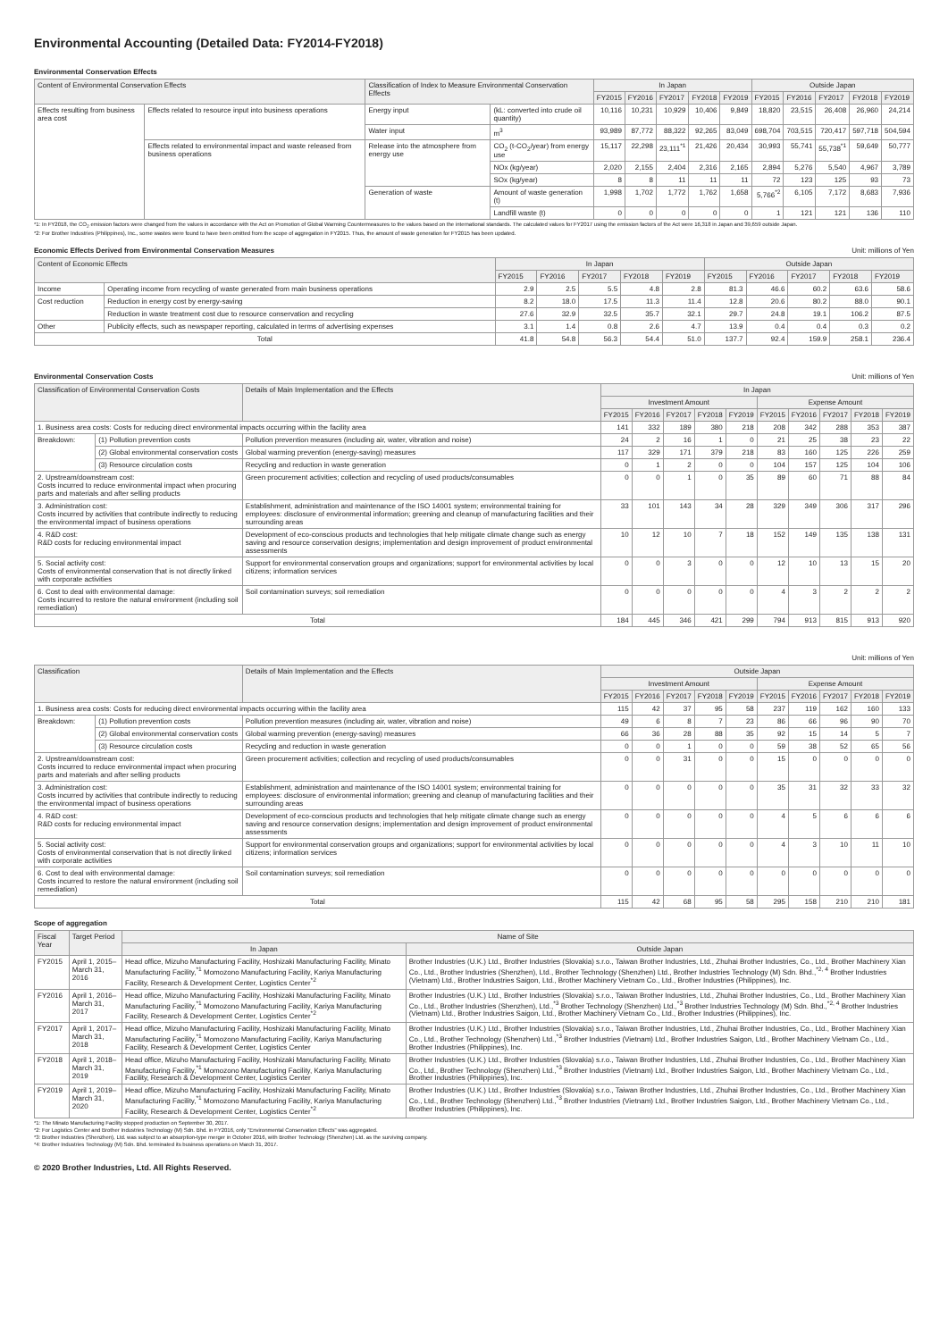Environmental Accounting (Detailed Data: FY2014-FY2018)
Environmental Conservation Effects
| Content of Environmental Conservation Effects | | Classification of Index to Measure Environmental Conservation Effects | | In Japan | | | | | Outside Japan | | | | |
| --- | --- | --- | --- | --- | --- | --- | --- | --- | --- | --- | --- | --- | --- |
| | | | | FY2015 | FY2016 | FY2017 | FY2018 | FY2019 | FY2015 | FY2016 | FY2017 | FY2018 | FY2019 |
| Effects resulting from business area cost | Effects related to resource input into business operations | Energy input | (kL: converted into crude oil quantity) | 10,116 | 10,231 | 10,929 | 10,406 | 9,849 | 18,820 | 23,515 | 26,408 | 26,960 | 24,214 |
| | | Water input | m<sup>3</sup> | 93,989 | 87,772 | 88,322 | 92,265 | 83,049 | 698,704 | 703,515 | 720,417 | 597,718 | 504,594 |
| | Effects related to environmental impact and waste released from business operations | Release into the atmosphere from energy use | CO<sub>2</sub> (t-CO<sub>2</sub>/year) from energy use | 15,117 | 22,298 | 23,111<sup>*1</sup> | 21,426 | 20,434 | 30,993 | 55,741 | 55,738<sup>*1</sup> | 59,649 | 50,777 |
| | | | NOx (kg/year) | 2,020 | 2,155 | 2,404 | 2,316 | 2,165 | 2,894 | 5,276 | 5,540 | 4,967 | 3,789 |
| | | | SOx (kg/year) | 8 | 8 | 11 | 11 | 11 | 72 | 123 | 125 | 93 | 73 |
| | | Generation of waste | Amount of waste generation (t) | 1,998 | 1,702 | 1,772 | 1,762 | 1,658 | 5,766<sup>*2</sup> | 6,105 | 7,172 | 8,683 | 7,936 |
| | | | Landfill waste (t) | 0 | 0 | 0 | 0 | 0 | 1 | 121 | 121 | 136 | 110 |
*1: In FY2018, the CO<sub>2</sub> emission factors were changed from the values in accordance with the Act on Promotion of Global Warming Countermeasures to the values based on the international standards. The calculated values for FY2017 using the emission factors of the Act were 16,318 in Japan and 39,659 outside Japan.
*2: For Brother Industries (Philippines), Inc., some wastes were found to have been omitted from the scope of aggregation in FY2015. Thus, the amount of waste generation for FY2015 has been updated.
Economic Effects Derived from Environmental Conservation Measures Unit: millions of Yen
| Content of Economic Effects | | In Japan | | | | | Outside Japan | | | | |
| --- | --- | --- | --- | --- | --- | --- | --- | --- | --- | --- | --- |
| | | FY2015 | FY2016 | FY2017 | FY2018 | FY2019 | FY2015 | FY2016 | FY2017 | FY2018 | FY2019 |
| Income | Operating income from recycling of waste generated from main business operations | 2.9 | 2.5 | 5.5 | 4.8 | 2.8 | 81.3 | 46.6 | 60.2 | 63.6 | 58.6 |
| Cost reduction | Reduction in energy cost by energy-saving | 8.2 | 18.0 | 17.5 | 11.3 | 11.4 | 12.8 | 20.6 | 80.2 | 88.0 | 90.1 |
| | Reduction in waste treatment cost due to resource conservation and recycling | 27.6 | 32.9 | 32.5 | 35.7 | 32.1 | 29.7 | 24.8 | 19.1 | 106.2 | 87.5 |
| Other | Publicity effects, such as newspaper reporting, calculated in terms of advertising expenses | 3.1 | 1.4 | 0.8 | 2.6 | 4.7 | 13.9 | 0.4 | 0.4 | 0.3 | 0.2 |
| Total | | 41.8 | 54.8 | 56.3 | 54.4 | 51.0 | 137.7 | 92.4 | 159.9 | 258.1 | 236.4 |
Environmental Conservation Costs Unit: millions of Yen
| Classification of Environmental Conservation Costs | | Details of Main Implementation and the Effects | In Japan | | | | | | | | | |
| --- | --- | --- | --- | --- | --- | --- | --- | --- | --- | --- | --- | --- |
| | | | Investment Amount | | | | | Expense Amount | | | | |
| | | | FY2015 | FY2016 | FY2017 | FY2018 | FY2019 | FY2015 | FY2016 | FY2017 | FY2018 | FY2019 |
| 1. Business area costs: Costs for reducing direct environmental impacts occurring within the facility area | | | 141 | 332 | 189 | 380 | 218 | 208 | 342 | 288 | 353 | 387 |
| Breakdown: | (1) Pollution prevention costs | Pollution prevention measures (including air, water, vibration and noise) | 24 | 2 | 16 | 1 | 0 | 21 | 25 | 38 | 23 | 22 |
| | (2) Global environmental conservation costs | Global warming prevention (energy-saving) measures | 117 | 329 | 171 | 379 | 218 | 83 | 160 | 125 | 226 | 259 |
| | (3) Resource circulation costs | Recycling and reduction in waste generation | 0 | 1 | 2 | 0 | 0 | 104 | 157 | 125 | 104 | 106 |
| 2. Upstream/downstream cost: Costs incurred to reduce environmental impact when procuring parts and materials and after selling products | | Green procurement activities; collection and recycling of used products/consumables | 0 | 0 | 1 | 0 | 35 | 89 | 60 | 71 | 88 | 84 |
| 3. Administration cost: Costs incurred by activities that contribute indirectly to reducing the environmental impact of business operations | | Establishment, administration and maintenance of the ISO 14001 system; environmental training for employees: disclosure of environmental information; greening and cleanup of manufacturing facilities and their surrounding areas | 33 | 101 | 143 | 34 | 28 | 329 | 349 | 306 | 317 | 296 |
| 4. R&D cost: R&D costs for reducing environmental impact | | Development of eco-conscious products and technologies that help mitigate climate change such as energy saving and resource conservation designs; implementation and design improvement of product environmental assessments | 10 | 12 | 10 | 7 | 18 | 152 | 149 | 135 | 138 | 131 |
| 5. Social activity cost: Costs of environmental conservation that is not directly linked with corporate activities | | Support for environmental conservation groups and organizations; support for environmental activities by local citizens; information services | 0 | 0 | 3 | 0 | 0 | 12 | 10 | 13 | 15 | 20 |
| 6. Cost to deal with environmental damage: Costs incurred to restore the natural environment (including soil remediation) | | Soil contamination surveys; soil remediation | 0 | 0 | 0 | 0 | 0 | 4 | 3 | 2 | 2 | 2 |
| Total | | | 184 | 445 | 346 | 421 | 299 | 794 | 913 | 815 | 913 | 920 |
Unit: millions of Yen
| Classification | | Details of Main Implementation and the Effects | Outside Japan | | | | | | | | | |
| --- | --- | --- | --- | --- | --- | --- | --- | --- | --- | --- | --- | --- |
| | | | Investment Amount | | | | | Expense Amount | | | | |
| | | | FY2015 | FY2016 | FY2017 | FY2018 | FY2019 | FY2015 | FY2016 | FY2017 | FY2018 | FY2019 |
| 1. Business area costs: Costs for reducing direct environmental impacts occurring within the facility area | | | 115 | 42 | 37 | 95 | 58 | 237 | 119 | 162 | 160 | 133 |
| Breakdown: | (1) Pollution prevention costs | Pollution prevention measures (including air, water, vibration and noise) | 49 | 6 | 8 | 7 | 23 | 86 | 66 | 96 | 90 | 70 |
| | (2) Global environmental conservation costs | Global warming prevention (energy-saving) measures | 66 | 36 | 28 | 88 | 35 | 92 | 15 | 14 | 5 | 7 |
| | (3) Resource circulation costs | Recycling and reduction in waste generation | 0 | 0 | 1 | 0 | 0 | 59 | 38 | 52 | 65 | 56 |
| 2. Upstream/downstream cost: Costs incurred to reduce environmental impact when procuring parts and materials and after selling products | | Green procurement activities; collection and recycling of used products/consumables | 0 | 0 | 31 | 0 | 0 | 15 | 0 | 0 | 0 | 0 |
| 3. Administration cost: Costs incurred by activities that contribute indirectly to reducing the environmental impact of business operations | | Establishment, administration and maintenance of the ISO 14001 system; environmental training for employees: disclosure of environmental information; greening and cleanup of manufacturing facilities and their surrounding areas | 0 | 0 | 0 | 0 | 0 | 35 | 31 | 32 | 33 | 32 |
| 4. R&D cost: R&D costs for reducing environmental impact | | Development of eco-conscious products and technologies that help mitigate climate change such as energy saving and resource conservation designs; implementation and design improvement of product environmental assessments | 0 | 0 | 0 | 0 | 0 | 4 | 5 | 6 | 6 | 6 |
| 5. Social activity cost: Costs of environmental conservation that is not directly linked with corporate activities | | Support for environmental conservation groups and organizations; support for environmental activities by local citizens; information services | 0 | 0 | 0 | 0 | 0 | 4 | 3 | 10 | 11 | 10 |
| 6. Cost to deal with environmental damage: Costs incurred to restore the natural environment (including soil remediation) | | Soil contamination surveys; soil remediation | 0 | 0 | 0 | 0 | 0 | 0 | 0 | 0 | 0 | 0 |
| Total | | | 115 | 42 | 68 | 95 | 58 | 295 | 158 | 210 | 210 | 181 |
Scope of aggregation
| Fiscal Year | Target Period | Name of Site | |
| --- | --- | --- | --- |
| | | In Japan | Outside Japan |
| FY2015 | April 1, 2015– March 31, 2016 | Head office, Mizuho Manufacturing Facility, Hoshizaki Manufacturing Facility, Minato Manufacturing Facility,<sup>*1</sup> Momozono Manufacturing Facility, Kariya Manufacturing Facility, Research & Development Center, Logistics Center<sup>*2</sup> | Brother Industries (U.K.) Ltd., Brother Industries (Slovakia) s.r.o., Taiwan Brother Industries, Ltd., Zhuhai Brother Industries, Co., Ltd., Brother Machinery Xian Co., Ltd., Brother Industries (Shenzhen), Ltd., Brother Technology (Shenzhen) Ltd., Brother Industries Technology (M) Sdn. Bhd.,<sup>*2, 4</sup> Brother Industries (Vietnam) Ltd., Brother Industries Saigon, Ltd., Brother Machinery Vietnam Co., Ltd., Brother Industries (Philippines), Inc. |
| FY2016 | April 1, 2016– March 31, 2017 | Head office, Mizuho Manufacturing Facility, Hoshizaki Manufacturing Facility, Minato Manufacturing Facility,<sup>*1</sup> Momozono Manufacturing Facility, Kariya Manufacturing Facility, Research & Development Center, Logistics Center<sup>*2</sup> | Brother Industries (U.K.) Ltd., Brother Industries (Slovakia) s.r.o., Taiwan Brother Industries, Ltd., Zhuhai Brother Industries, Co., Ltd., Brother Machinery Xian Co., Ltd., Brother Industries (Shenzhen), Ltd.,<sup>*3</sup> Brother Technology (Shenzhen) Ltd.,<sup>*3</sup> Brother Industries Technology (M) Sdn. Bhd.,<sup>*2, 4</sup> Brother Industries (Vietnam) Ltd., Brother Industries Saigon, Ltd., Brother Machinery Vietnam Co., Ltd., Brother Industries (Philippines), Inc. |
| FY2017 | April 1, 2017– March 31, 2018 | Head office, Mizuho Manufacturing Facility, Hoshizaki Manufacturing Facility, Minato Manufacturing Facility,<sup>*1</sup> Momozono Manufacturing Facility, Kariya Manufacturing Facility, Research & Development Center, Logistics Center | Brother Industries (U.K.) Ltd., Brother Industries (Slovakia) s.r.o., Taiwan Brother Industries, Ltd., Zhuhai Brother Industries, Co., Ltd., Brother Machinery Xian Co., Ltd., Brother Technology (Shenzhen) Ltd.,<sup>*3</sup> Brother Industries (Vietnam) Ltd., Brother Industries Saigon, Ltd., Brother Machinery Vietnam Co., Ltd., Brother Industries (Philippines), Inc. |
| FY2018 | April 1, 2018– March 31, 2019 | Head office, Mizuho Manufacturing Facility, Hoshizaki Manufacturing Facility, Minato Manufacturing Facility,<sup>*1</sup> Momozono Manufacturing Facility, Kariya Manufacturing Facility, Research & Development Center, Logistics Center | Brother Industries (U.K.) Ltd., Brother Industries (Slovakia) s.r.o., Taiwan Brother Industries, Ltd., Zhuhai Brother Industries, Co., Ltd., Brother Machinery Xian Co., Ltd., Brother Technology (Shenzhen) Ltd.,<sup>*3</sup> Brother Industries (Vietnam) Ltd., Brother Industries Saigon, Ltd., Brother Machinery Vietnam Co., Ltd., Brother Industries (Philippines), Inc. |
| FY2019 | April 1, 2019– March 31, 2020 | Head office, Mizuho Manufacturing Facility, Hoshizaki Manufacturing Facility, Minato Manufacturing Facility,<sup>*1</sup> Momozono Manufacturing Facility, Kariya Manufacturing Facility, Research & Development Center, Logistics Center<sup>*2</sup> | Brother Industries (U.K.) Ltd., Brother Industries (Slovakia) s.r.o., Taiwan Brother Industries, Ltd., Zhuhai Brother Industries, Co., Ltd., Brother Machinery Xian Co., Ltd., Brother Technology (Shenzhen) Ltd.,<sup>*3</sup> Brother Industries (Vietnam) Ltd., Brother Industries Saigon, Ltd., Brother Machinery Vietnam Co., Ltd., Brother Industries (Philippines), Inc. |
*1: The Minato Manufacturing Facility stopped production on September 30, 2017.
*2: For Logistics Center and Brother Industries Technology (M) Sdn. Bhd. in FY2016, only "Environmental Conservation Effects" was aggregated.
*3: Brother Industries (Shenzhen), Ltd. was subject to an absorption-type merger in October 2016, with Brother Technology (Shenzhen) Ltd. as the surviving company.
*4: Brother Industries Technology (M) Sdn. Bhd. terminated its business operations on March 31, 2017.
© 2020 Brother Industries, Ltd. All Rights Reserved.